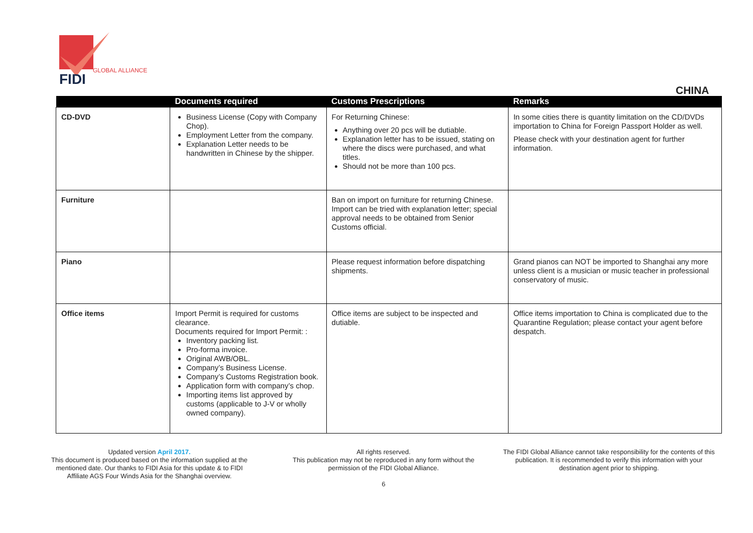FIDI
GLOBAL ALLIANCE
CHINA
| | Documents required | Customs Prescriptions | Remarks |
| --- | --- | --- | --- |
| CD-DVD | Business License (Copy with Company Chop). Employment Letter from the company. Explanation Letter needs to be handwritten in Chinese by the shipper. | For Returning Chinese: Anything over 20 pcs will be dutiable. Explanation letter has to be issued, stating on where the discs were purchased, and what titles. Should not be more than 100 pcs. | In some cities there is quantity limitation on the CD/DVDs importation to China for Foreign Passport Holder as well. Please check with your destination agent for further information. |
| Furniture | | Ban on import on furniture for returning Chinese. Import can be tried with explanation letter; special approval needs to be obtained from Senior Customs official. | |
| Piano | | Please request information before dispatching shipments. | Grand pianos can NOT be imported to Shanghai any more unless client is a musician or music teacher in professional conservatory of music. |
| Office items | Import Permit is required for customs clearance. Documents required for Import Permit: : Inventory packing list. Pro-forma invoice. Original AWB/OBL. Company’s Business License. Company’s Customs Registration book. Application form with company’s chop. Importing items list approved by customs (applicable to J-V or wholly owned company). | Office items are subject to be inspected and dutiable. | Office items importation to China is complicated due to the Quarantine Regulation; please contact your agent before despatch. |
Updated version April 2017.
This document is produced based on the information supplied at the mentioned date. Our thanks to FIDI Asia for this update & to FIDI Affiliate AGS Four Winds Asia for the Shanghai overview.
All rights reserved.
This publication may not be reproduced in any form without the permission of the FIDI Global Alliance.
6
The FIDI Global Alliance cannot take responsibility for the contents of this publication. It is recommended to verify this information with your destination agent prior to shipping.